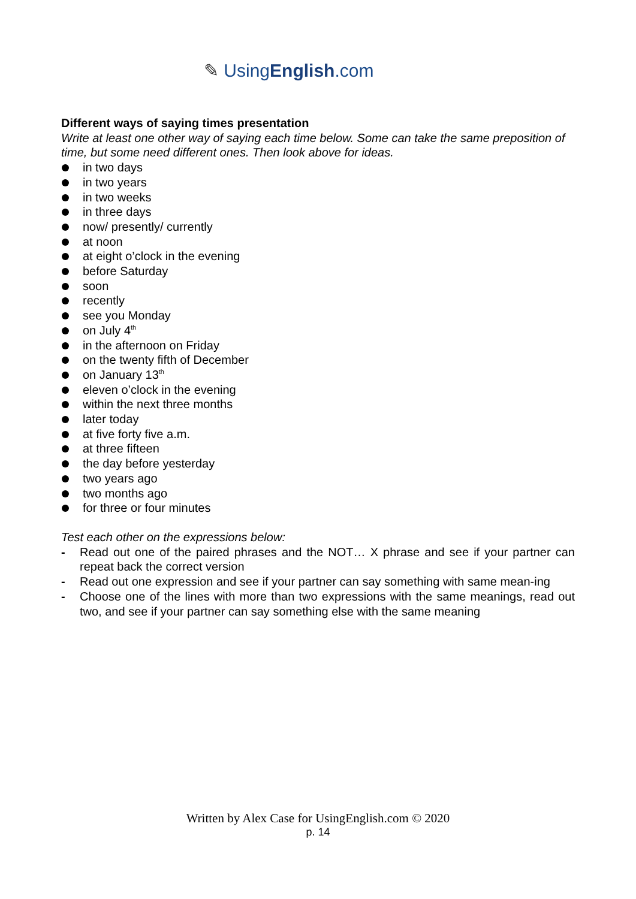✎ UsingEnglish.com
Different ways of saying times presentation
Write at least one other way of saying each time below. Some can take the same preposition of time, but some need different ones. Then look above for ideas.
in two days
in two years
in two weeks
in three days
now/ presently/ currently
at noon
at eight o’clock in the evening
before Saturday
soon
recently
see you Monday
on July 4<sup>th</sup>
in the afternoon on Friday
on the twenty fifth of December
on January 13<sup>th</sup>
eleven o’clock in the evening
within the next three months
later today
at five forty five a.m.
at three fifteen
the day before yesterday
two years ago
two months ago
for three or four minutes
Test each other on the expressions below:
- Read out one of the paired phrases and the NOT… X phrase and see if your partner can repeat back the correct version
- Read out one expression and see if your partner can say something with same mean-ing
- Choose one of the lines with more than two expressions with the same meanings, read out two, and see if your partner can say something else with the same meaning
Written by Alex Case for UsingEnglish.com © 2020
p. 14